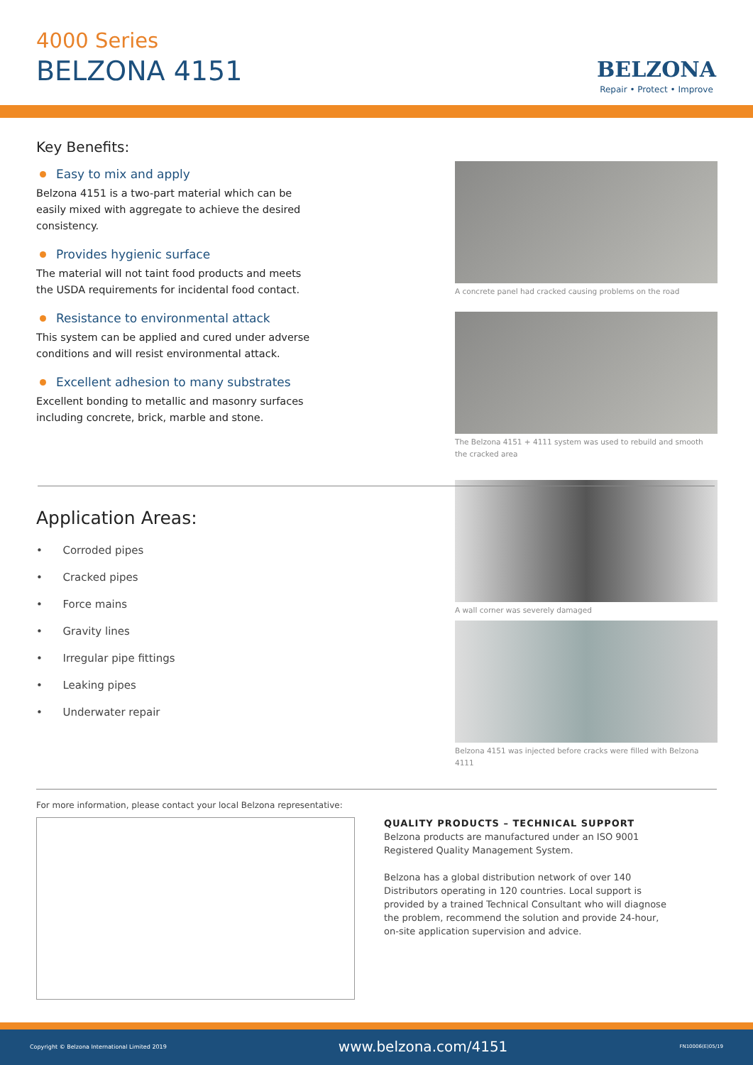4000 Series
BELZONA 4151
BELZONA
Repair • Protect • Improve
Key Benefits:
Easy to mix and apply
Belzona 4151 is a two-part material which can be easily mixed with aggregate to achieve the desired consistency.
Provides hygienic surface
The material will not taint food products and meets the USDA requirements for incidental food contact.
Resistance to environmental attack
This system can be applied and cured under adverse conditions and will resist environmental attack.
Excellent adhesion to many substrates
Excellent bonding to metallic and masonry surfaces including concrete, brick, marble and stone.
A concrete panel had cracked causing problems on the road
The Belzona 4151 + 4111 system was used to rebuild and smooth the cracked area
A wall corner was severely damaged
Belzona 4151 was injected before cracks were filled with Belzona 4111
Application Areas:
• Corroded pipes
• Cracked pipes
• Force mains
• Gravity lines
• Irregular pipe fittings
• Leaking pipes
• Underwater repair
For more information, please contact your local Belzona representative:
QUALITY PRODUCTS – TECHNICAL SUPPORT
Belzona products are manufactured under an ISO 9001 Registered Quality Management System.
Belzona has a global distribution network of over 140 Distributors operating in 120 countries. Local support is provided by a trained Technical Consultant who will diagnose the problem, recommend the solution and provide 24-hour, on-site application supervision and advice.
Copyright © Belzona International Limited 2019 www.belzona.com/4151 FN10006(E)05/19